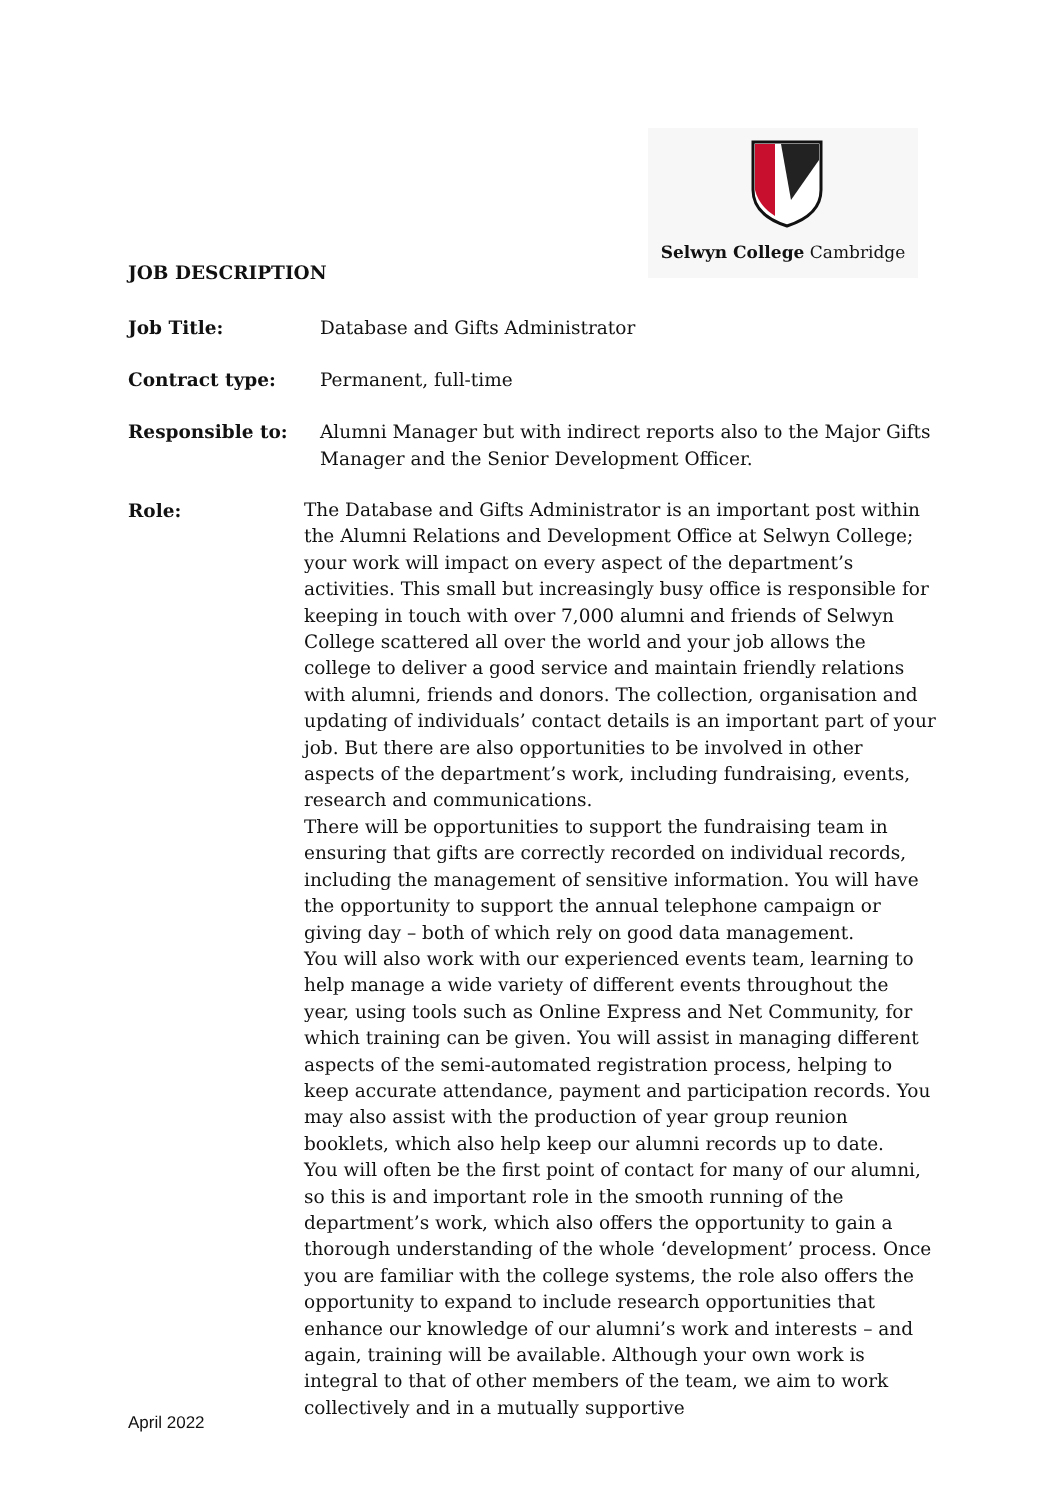Selwyn College Cambridge
JOB DESCRIPTION
Job Title: Database and Gifts Administrator
Contract type: Permanent, full-time
Responsible to: Alumni Manager but with indirect reports also to the Major Gifts Manager and the Senior Development Officer.
Role:
The Database and Gifts Administrator is an important post within the Alumni Relations and Development Office at Selwyn College; your work will impact on every aspect of the department’s activities. This small but increasingly busy office is responsible for keeping in touch with over 7,000 alumni and friends of Selwyn College scattered all over the world and your job allows the college to deliver a good service and maintain friendly relations with alumni, friends and donors. The collection, organisation and updating of individuals’ contact details is an important part of your job. But there are also opportunities to be involved in other aspects of the department’s work, including fundraising, events, research and communications.
There will be opportunities to support the fundraising team in ensuring that gifts are correctly recorded on individual records, including the management of sensitive information. You will have the opportunity to support the annual telephone campaign or giving day – both of which rely on good data management.
You will also work with our experienced events team, learning to help manage a wide variety of different events throughout the year, using tools such as Online Express and Net Community, for which training can be given. You will assist in managing different aspects of the semi-automated registration process, helping to keep accurate attendance, payment and participation records. You may also assist with the production of year group reunion booklets, which also help keep our alumni records up to date.
You will often be the first point of contact for many of our alumni, so this is and important role in the smooth running of the department’s work, which also offers the opportunity to gain a thorough understanding of the whole ‘development’ process. Once you are familiar with the college systems, the role also offers the opportunity to expand to include research opportunities that enhance our knowledge of our alumni’s work and interests – and again, training will be available. Although your own work is integral to that of other members of the team, we aim to work collectively and in a mutually supportive
April 2022